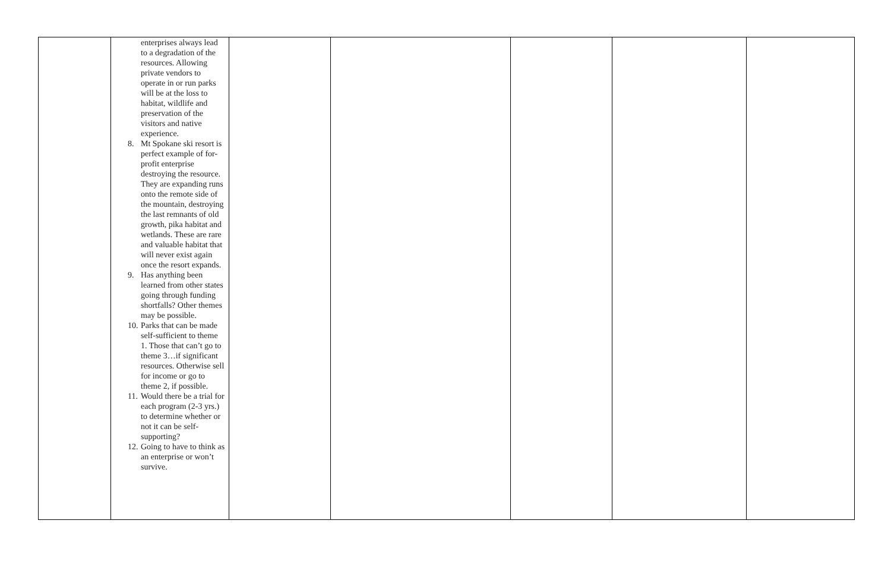| | enterprises always lead to a degradation of the resources. Allowing private vendors to operate in or run parks will be at the loss to habitat, wildlife and preservation of the visitors and native experience. 8. Mt Spokane ski resort is perfect example of for-profit enterprise destroying the resource. They are expanding runs onto the remote side of the mountain, destroying the last remnants of old growth, pika habitat and wetlands. These are rare and valuable habitat that will never exist again once the resort expands. 9. Has anything been learned from other states going through funding shortfalls? Other themes may be possible. 10. Parks that can be made self-sufficient to theme 1. Those that can’t go to theme 3…if significant resources. Otherwise sell for income or go to theme 2, if possible. 11. Would there be a trial for each program (2-3 yrs.) to determine whether or not it can be self-supporting? 12. Going to have to think as an enterprise or won’t survive. | | | | | |